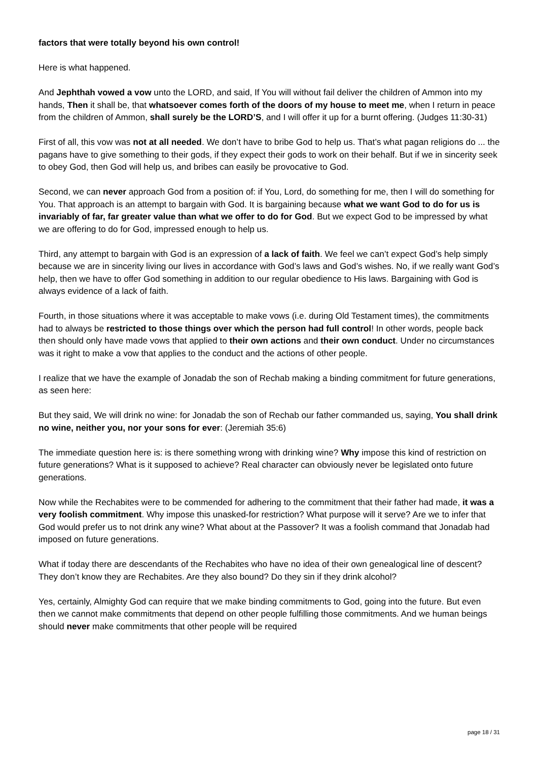factors that were totally beyond his own control!
Here is what happened.
And Jephthah vowed a vow unto the LORD, and said, If You will without fail deliver the children of Ammon into my hands, Then it shall be, that whatsoever comes forth of the doors of my house to meet me, when I return in peace from the children of Ammon, shall surely be the LORD’S, and I will offer it up for a burnt offering. (Judges 11:30-31)
First of all, this vow was not at all needed. We don’t have to bribe God to help us. That’s what pagan religions do ... the pagans have to give something to their gods, if they expect their gods to work on their behalf. But if we in sincerity seek to obey God, then God will help us, and bribes can easily be provocative to God.
Second, we can never approach God from a position of: if You, Lord, do something for me, then I will do something for You. That approach is an attempt to bargain with God. It is bargaining because what we want God to do for us is invariably of far, far greater value than what we offer to do for God. But we expect God to be impressed by what we are offering to do for God, impressed enough to help us.
Third, any attempt to bargain with God is an expression of a lack of faith. We feel we can’t expect God’s help simply because we are in sincerity living our lives in accordance with God’s laws and God’s wishes. No, if we really want God’s help, then we have to offer God something in addition to our regular obedience to His laws. Bargaining with God is always evidence of a lack of faith.
Fourth, in those situations where it was acceptable to make vows (i.e. during Old Testament times), the commitments had to always be restricted to those things over which the person had full control! In other words, people back then should only have made vows that applied to their own actions and their own conduct. Under no circumstances was it right to make a vow that applies to the conduct and the actions of other people.
I realize that we have the example of Jonadab the son of Rechab making a binding commitment for future generations, as seen here:
But they said, We will drink no wine: for Jonadab the son of Rechab our father commanded us, saying, You shall drink no wine, neither you, nor your sons for ever: (Jeremiah 35:6)
The immediate question here is: is there something wrong with drinking wine? Why impose this kind of restriction on future generations? What is it supposed to achieve? Real character can obviously never be legislated onto future generations.
Now while the Rechabites were to be commended for adhering to the commitment that their father had made, it was a very foolish commitment. Why impose this unasked-for restriction? What purpose will it serve? Are we to infer that God would prefer us to not drink any wine? What about at the Passover? It was a foolish command that Jonadab had imposed on future generations.
What if today there are descendants of the Rechabites who have no idea of their own genealogical line of descent? They don’t know they are Rechabites. Are they also bound? Do they sin if they drink alcohol?
Yes, certainly, Almighty God can require that we make binding commitments to God, going into the future. But even then we cannot make commitments that depend on other people fulfilling those commitments. And we human beings should never make commitments that other people will be required
page 18 / 31